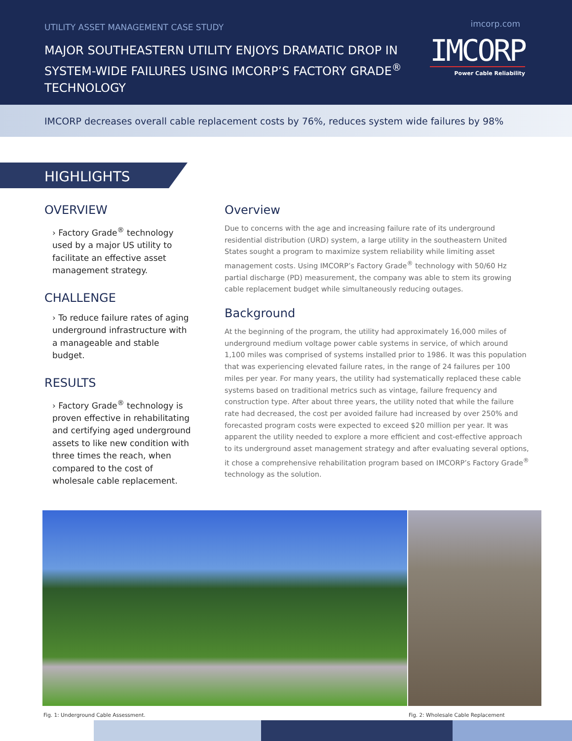UTILITY ASSET MANAGEMENT CASE STUDY
MAJOR SOUTHEASTERN UTILITY ENJOYS DRAMATIC DROP IN SYSTEM-WIDE FAILURES USING IMCORP’S FACTORY GRADE<sup>®</sup> TECHNOLOGY
imcorp.com
IMCORP
Power Cable Reliability
IMCORP decreases overall cable replacement costs by 76%, reduces system wide failures by 98%
HIGHLIGHTS
OVERVIEW
› Factory Grade<sup>®</sup> technology used by a major US utility to facilitate an effective asset management strategy.
CHALLENGE
› To reduce failure rates of aging underground infrastructure with a manageable and stable budget.
RESULTS
› Factory Grade<sup>®</sup> technology is proven effective in rehabilitating and certifying aged underground assets to like new condition with three times the reach, when compared to the cost of wholesale cable replacement.
Overview
Due to concerns with the age and increasing failure rate of its underground residential distribution (URD) system, a large utility in the southeastern United States sought a program to maximize system reliability while limiting asset management costs. Using IMCORP’s Factory Grade<sup>®</sup> technology with 50/60 Hz partial discharge (PD) measurement, the company was able to stem its growing cable replacement budget while simultaneously reducing outages.
Background
At the beginning of the program, the utility had approximately 16,000 miles of underground medium voltage power cable systems in service, of which around 1,100 miles was comprised of systems installed prior to 1986. It was this population that was experiencing elevated failure rates, in the range of 24 failures per 100 miles per year. For many years, the utility had systematically replaced these cable systems based on traditional metrics such as vintage, failure frequency and construction type. After about three years, the utility noted that while the failure rate had decreased, the cost per avoided failure had increased by over 250% and forecasted program costs were expected to exceed $20 million per year. It was apparent the utility needed to explore a more efficient and cost-effective approach to its underground asset management strategy and after evaluating several options, it chose a comprehensive rehabilitation program based on IMCORP’s Factory Grade<sup>®</sup> technology as the solution.
Fig. 1: Underground Cable Assessment. Fig. 2: Wholesale Cable Replacement